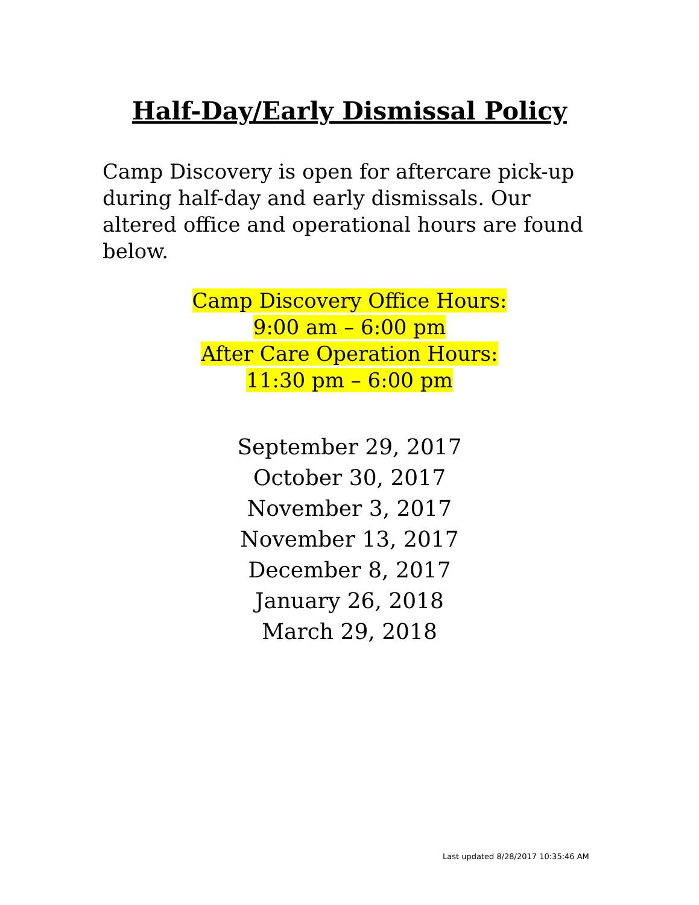Half-Day/Early Dismissal Policy
Camp Discovery is open for aftercare pick-up during half-day and early dismissals. Our altered office and operational hours are found below.
Camp Discovery Office Hours:
9:00 am – 6:00 pm
After Care Operation Hours:
11:30 pm – 6:00 pm
September 29, 2017
October 30, 2017
November 3, 2017
November 13, 2017
December 8, 2017
January 26, 2018
March 29, 2018
Last updated 8/28/2017 10:35:46 AM